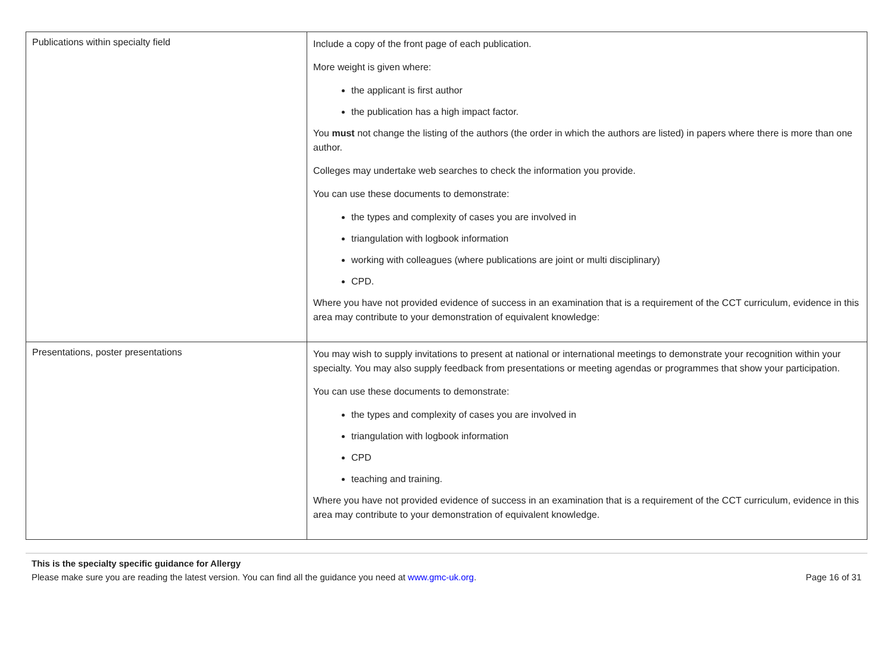| Publications within specialty field | Include a copy of the front page of each publication. More weight is given where: the applicant is first author the publication has a high impact factor. You must not change the listing of the authors (the order in which the authors are listed) in papers where there is more than one author. Colleges may undertake web searches to check the information you provide. You can use these documents to demonstrate: the types and complexity of cases you are involved in triangulation with logbook information working with colleagues (where publications are joint or multi disciplinary) CPD. Where you have not provided evidence of success in an examination that is a requirement of the CCT curriculum, evidence in this area may contribute to your demonstration of equivalent knowledge: |
| Presentations, poster presentations | You may wish to supply invitations to present at national or international meetings to demonstrate your recognition within your specialty. You may also supply feedback from presentations or meeting agendas or programmes that show your participation. You can use these documents to demonstrate: the types and complexity of cases you are involved in triangulation with logbook information CPD teaching and training. Where you have not provided evidence of success in an examination that is a requirement of the CCT curriculum, evidence in this area may contribute to your demonstration of equivalent knowledge. |
This is the specialty specific guidance for Allergy
Please make sure you are reading the latest version. You can find all the guidance you need at www.gmc-uk.org. Page 16 of 31